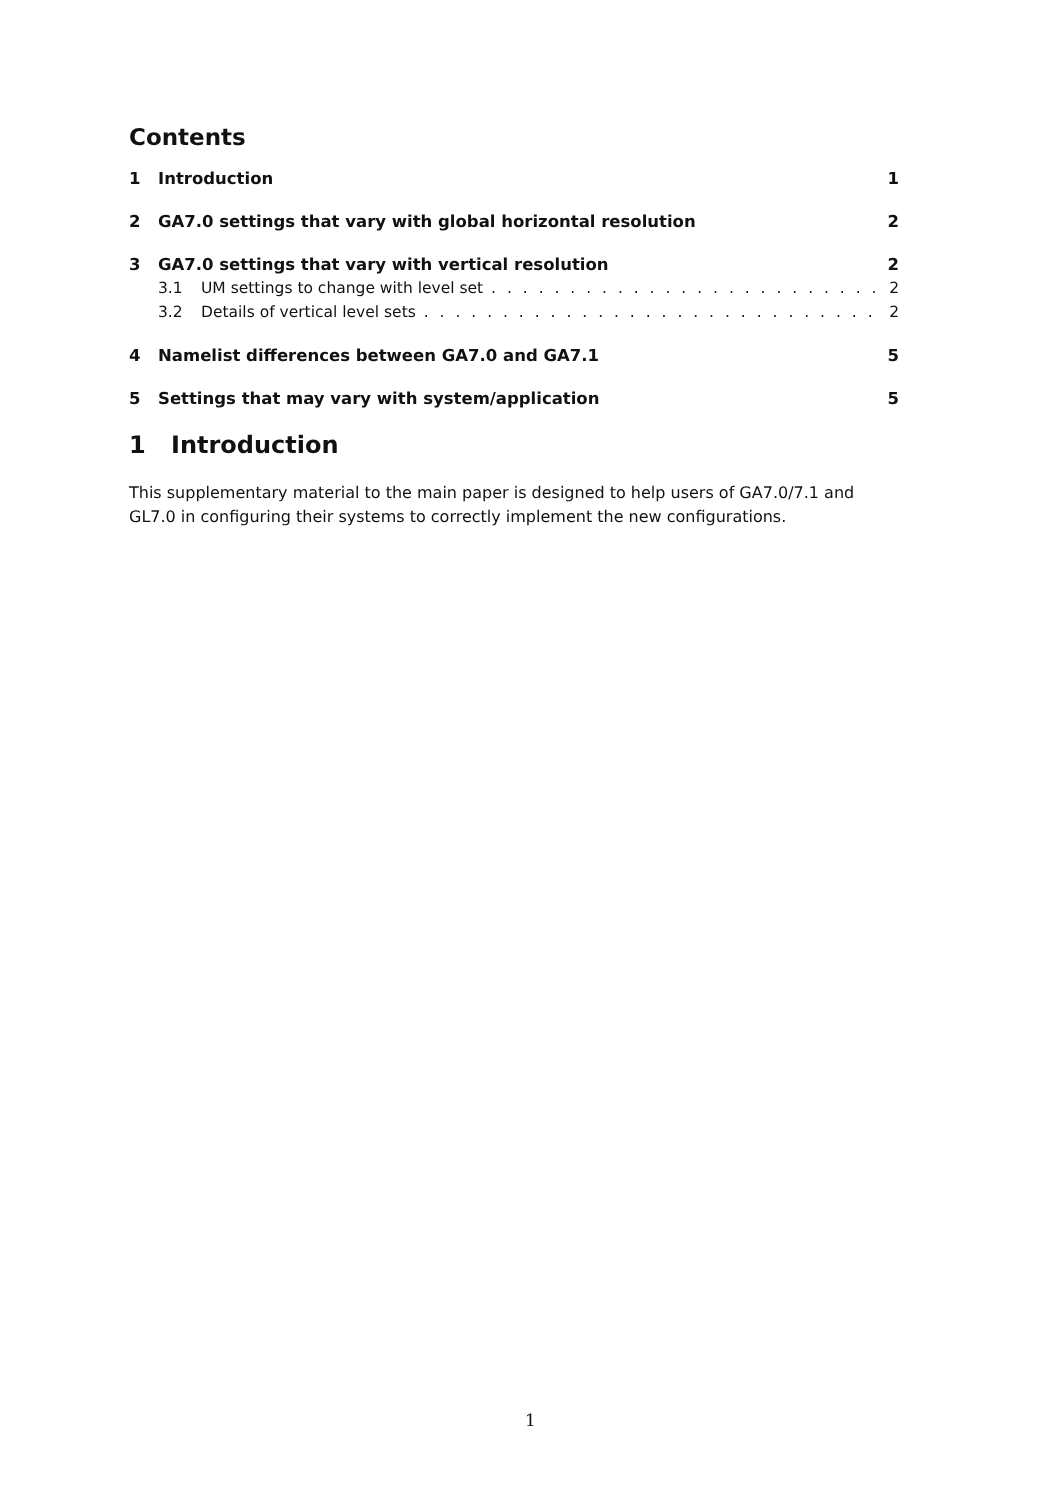Contents
1 Introduction 1
2 GA7.0 settings that vary with global horizontal resolution 2
3 GA7.0 settings that vary with vertical resolution 2
3.1 UM settings to change with level set 2
3.2 Details of vertical level sets 2
4 Namelist differences between GA7.0 and GA7.1 5
5 Settings that may vary with system/application 5
1 Introduction
This supplementary material to the main paper is designed to help users of GA7.0/7.1 and GL7.0 in configuring their systems to correctly implement the new configurations.
1